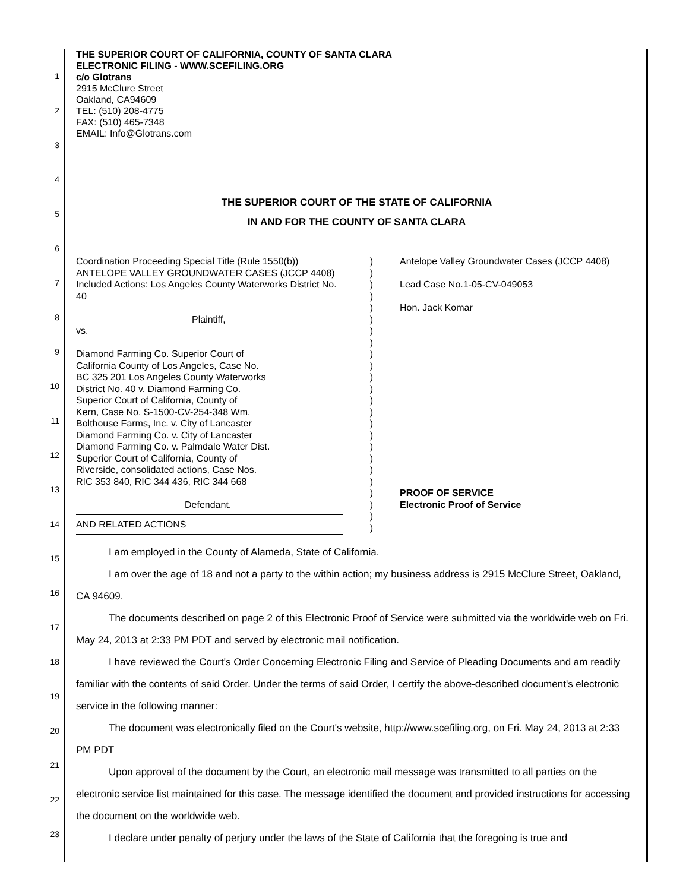1
2
3
4
5
6
7
8
9
10
11
12
13
14
15
16
17
18
19
20
21
22
23
THE SUPERIOR COURT OF CALIFORNIA, COUNTY OF SANTA CLARA
ELECTRONIC FILING - WWW.SCEFILING.ORG
c/o Glotrans
2915 McClure Street
Oakland, CA94609
TEL: (510) 208-4775
FAX: (510) 465-7348
EMAIL: Info@Glotrans.com
THE SUPERIOR COURT OF THE STATE OF CALIFORNIA
IN AND FOR THE COUNTY OF SANTA CLARA
Coordination Proceeding Special Title (Rule 1550(b)) ANTELOPE VALLEY GROUNDWATER CASES (JCCP 4408) Included Actions: Los Angeles County Waterworks District No. 40
Plaintiff,
vs.
Diamond Farming Co. Superior Court of
California County of Los Angeles, Case No.
BC 325 201 Los Angeles County Waterworks
District No. 40 v. Diamond Farming Co.
Superior Court of California, County of
Kern, Case No. S-1500-CV-254-348 Wm.
Bolthouse Farms, Inc. v. City of Lancaster
Diamond Farming Co. v. City of Lancaster
Diamond Farming Co. v. Palmdale Water Dist.
Superior Court of California, County of
Riverside, consolidated actions, Case Nos.
RIC 353 840, RIC 344 436, RIC 344 668
Defendant.
AND RELATED ACTIONS
)
)
)
)
)
)
)
)
)
)
)
)
)
)
)
)
)
)
)
)
)
)
)
)
Antelope Valley Groundwater Cases (JCCP 4408)
Lead Case No.1-05-CV-049053
Hon. Jack Komar
PROOF OF SERVICE
Electronic Proof of Service
I am employed in the County of Alameda, State of California.
I am over the age of 18 and not a party to the within action; my business address is 2915 McClure Street, Oakland, CA 94609.
The documents described on page 2 of this Electronic Proof of Service were submitted via the worldwide web on Fri. May 24, 2013 at 2:33 PM PDT and served by electronic mail notification.
I have reviewed the Court's Order Concerning Electronic Filing and Service of Pleading Documents and am readily familiar with the contents of said Order. Under the terms of said Order, I certify the above-described document's electronic service in the following manner:
The document was electronically filed on the Court's website, http://www.scefiling.org, on Fri. May 24, 2013 at 2:33 PM PDT
Upon approval of the document by the Court, an electronic mail message was transmitted to all parties on the electronic service list maintained for this case. The message identified the document and provided instructions for accessing the document on the worldwide web.
I declare under penalty of perjury under the laws of the State of California that the foregoing is true and